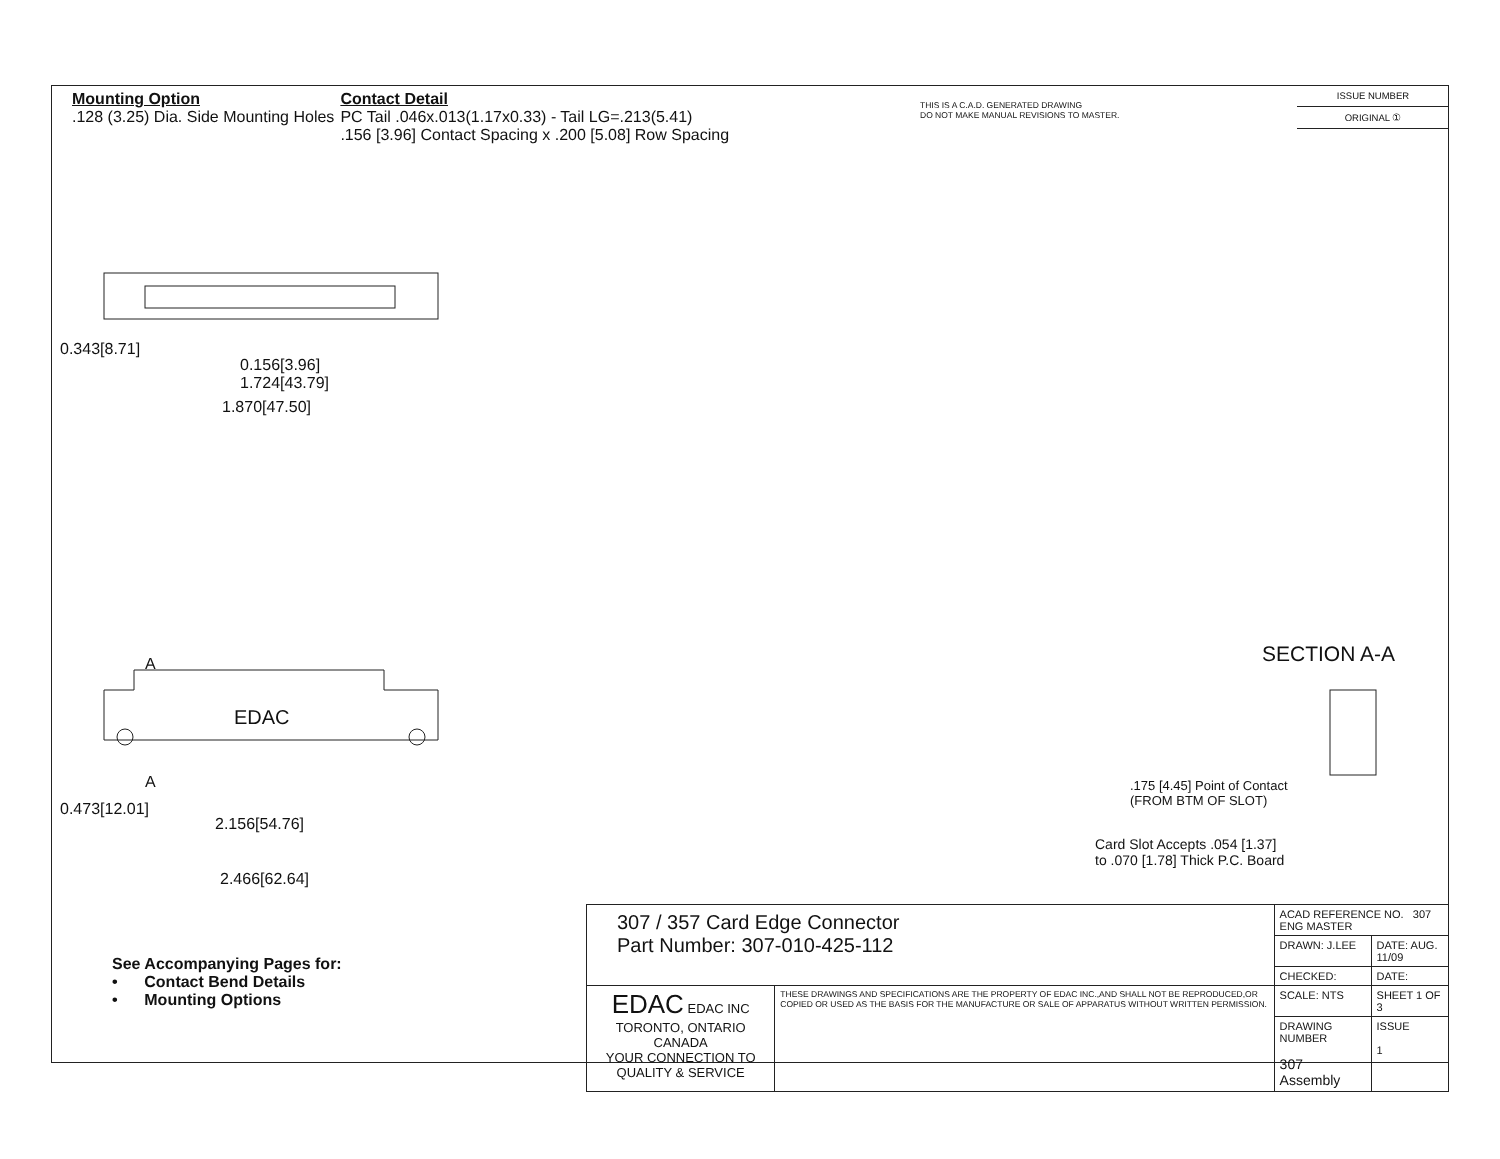Mounting Option
.128 (3.25) Dia. Side Mounting Holes
Contact Detail
PC Tail .046x.013(1.17x0.33) - Tail LG=.213(5.41)
.156 [3.96] Contact Spacing x .200 [5.08] Row Spacing
THIS IS A C.A.D. GENERATED DRAWING
DO NOT MAKE MANUAL REVISIONS TO MASTER.
ISSUE NUMBER
ORIGINAL ①
0.156[3.96]
1.724[43.79]
1.870[47.50]
0.343[8.71]
A
A
EDAC
2.156[54.76]
2.466[62.64]
0.473[12.01]
SECTION A-A
.175 [4.45] Point of Contact
(FROM BTM OF SLOT)
Card Slot Accepts .054 [1.37]
to .070 [1.78] Thick P.C. Board
See Accompanying Pages for:
• Contact Bend Details
• Mounting Options
| 307 / 357 Card Edge Connector Part Number: 307-010-425-112 | | ACAD REFERENCE NO. 307 ENG MASTER | | |
| | | DRAWN: J.LEE | DATE: AUG. 11/09 | |
| | | CHECKED: | DATE: | |
| EDAC EDAC INC TORONTO, ONTARIO CANADA YOUR CONNECTION TO QUALITY & SERVICE | THESE DRAWINGS AND SPECIFICATIONS ARE THE PROPERTY OF EDAC INC.,AND SHALL NOT BE REPRODUCED,OR COPIED OR USED AS THE BASIS FOR THE MANUFACTURE OR SALE OF APPARATUS WITHOUT WRITTEN PERMISSION. | SCALE: NTS | SHEET 1 OF 3 | |
| | | DRAWING NUMBER 307 Assembly | | ISSUE 1 |